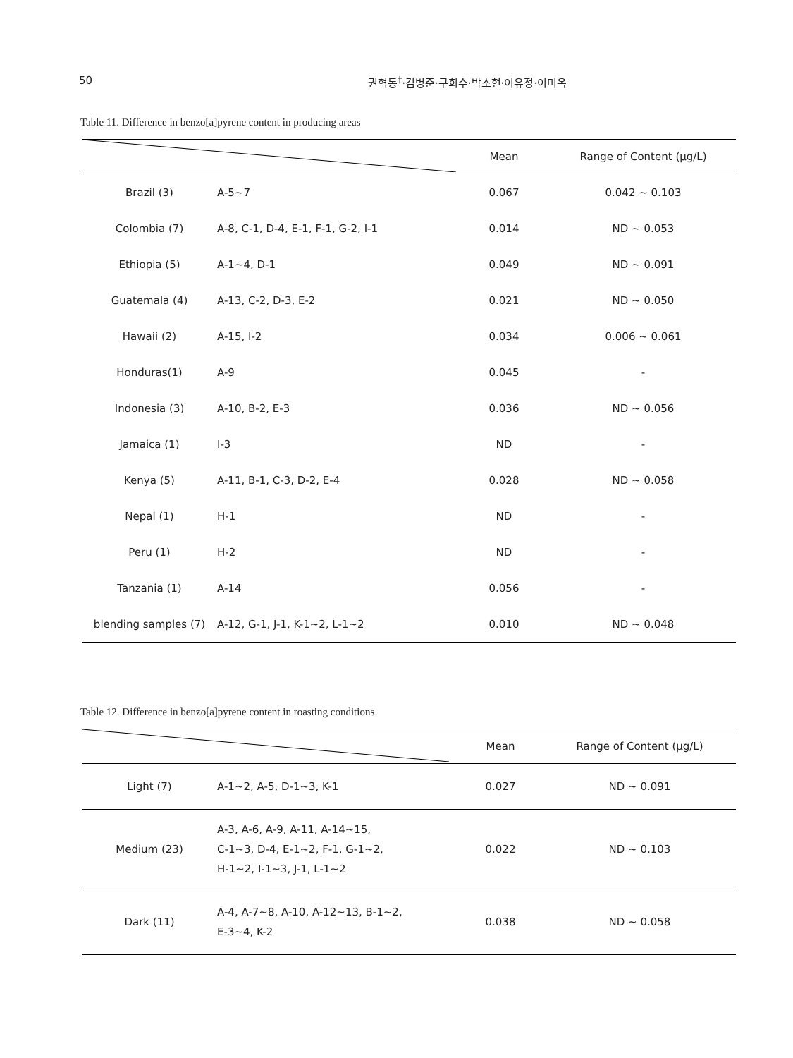50 권혁동<sup>†</sup>·김병준·구희수·박소현·이유정·이미옥
Table 11. Difference in benzo[a]pyrene content in producing areas
| | | Mean | Range of Content (μg/L) |
| --- | --- | --- | --- |
| Brazil (3) | A-5~7 | 0.067 | 0.042 ~ 0.103 |
| Colombia (7) | A-8, C-1, D-4, E-1, F-1, G-2, I-1 | 0.014 | ND ~ 0.053 |
| Ethiopia (5) | A-1~4, D-1 | 0.049 | ND ~ 0.091 |
| Guatemala (4) | A-13, C-2, D-3, E-2 | 0.021 | ND ~ 0.050 |
| Hawaii (2) | A-15, I-2 | 0.034 | 0.006 ~ 0.061 |
| Honduras(1) | A-9 | 0.045 | - |
| Indonesia (3) | A-10, B-2, E-3 | 0.036 | ND ~ 0.056 |
| Jamaica (1) | I-3 | ND | - |
| Kenya (5) | A-11, B-1, C-3, D-2, E-4 | 0.028 | ND ~ 0.058 |
| Nepal (1) | H-1 | ND | - |
| Peru (1) | H-2 | ND | - |
| Tanzania (1) | A-14 | 0.056 | - |
| blending samples (7) | A-12, G-1, J-1, K-1~2, L-1~2 | 0.010 | ND ~ 0.048 |
Table 12. Difference in benzo[a]pyrene content in roasting conditions
| | | Mean | Range of Content (μg/L) |
| --- | --- | --- | --- |
| Light (7) | A-1~2, A-5, D-1~3, K-1 | 0.027 | ND ~ 0.091 |
| Medium (23) | A-3, A-6, A-9, A-11, A-14~15, C-1~3, D-4, E-1~2, F-1, G-1~2, H-1~2, I-1~3, J-1, L-1~2 | 0.022 | ND ~ 0.103 |
| Dark (11) | A-4, A-7~8, A-10, A-12~13, B-1~2, E-3~4, K-2 | 0.038 | ND ~ 0.058 |